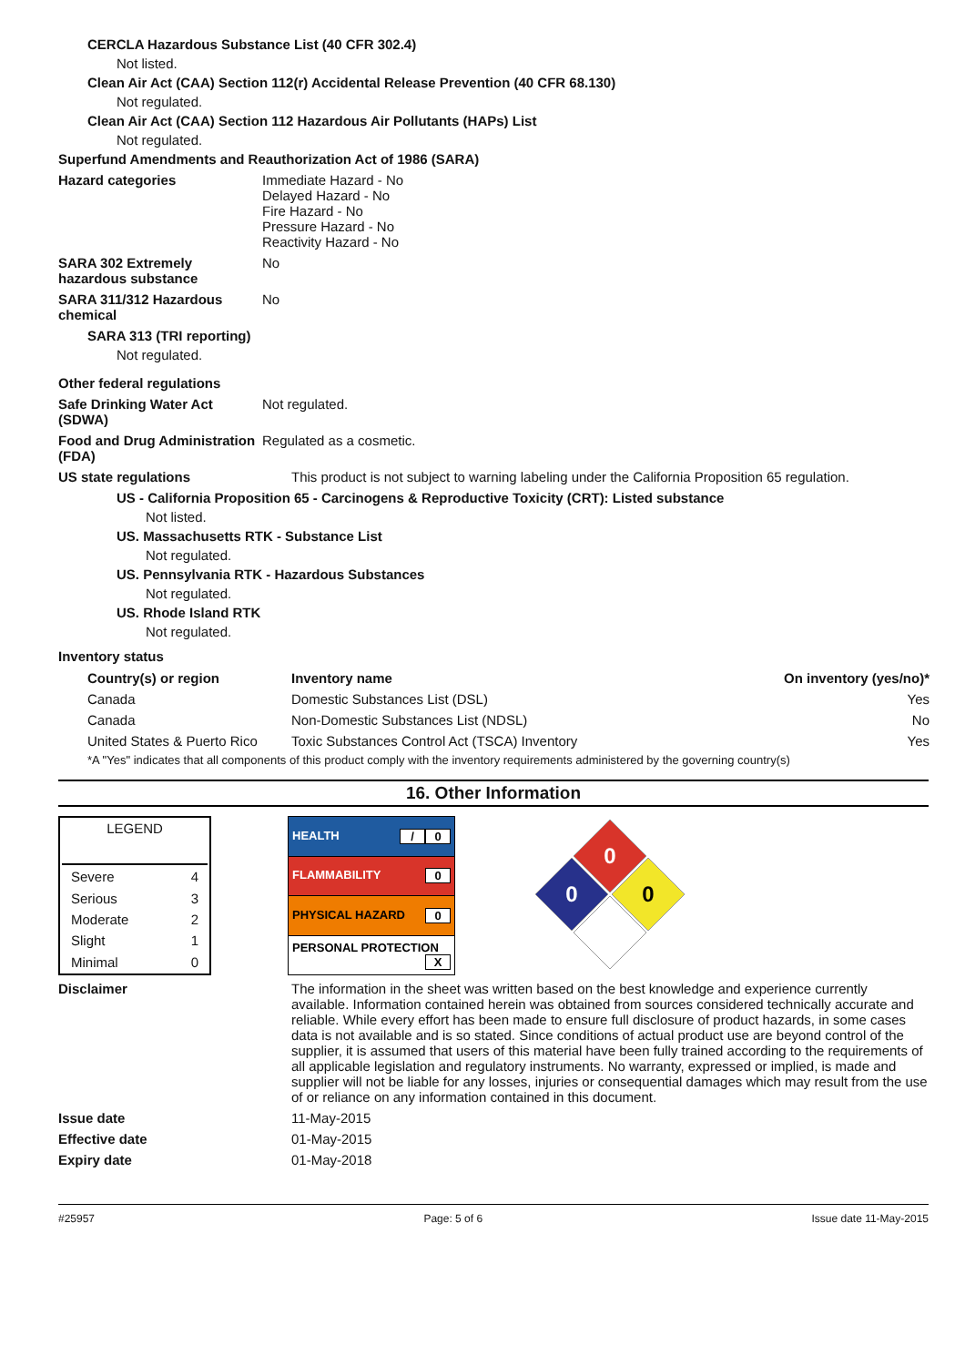CERCLA Hazardous Substance List (40 CFR 302.4)
Not listed.
Clean Air Act (CAA) Section 112(r) Accidental Release Prevention (40 CFR 68.130)
Not regulated.
Clean Air Act (CAA) Section 112 Hazardous Air Pollutants (HAPs) List
Not regulated.
Superfund Amendments and Reauthorization Act of 1986 (SARA)
Hazard categories Immediate Hazard - No
Delayed Hazard - No
Fire Hazard - No
Pressure Hazard - No
Reactivity Hazard - No
SARA 302 Extremely hazardous substance
No
SARA 311/312 Hazardous chemical
No
SARA 313 (TRI reporting)
Not regulated.
Other federal regulations
Safe Drinking Water Act (SDWA)
Not regulated.
Food and Drug Administration (FDA)
Regulated as a cosmetic.
US state regulations This product is not subject to warning labeling under the California Proposition 65 regulation.
US - California Proposition 65 - Carcinogens & Reproductive Toxicity (CRT): Listed substance
Not listed.
US. Massachusetts RTK - Substance List
Not regulated.
US. Pennsylvania RTK - Hazardous Substances
Not regulated.
US. Rhode Island RTK
Not regulated.
Inventory status
| Country(s) or region | Inventory name | On inventory (yes/no)* |
| --- | --- | --- |
| Canada | Domestic Substances List (DSL) | Yes |
| Canada | Non-Domestic Substances List (NDSL) | No |
| United States & Puerto Rico | Toxic Substances Control Act (TSCA) Inventory | Yes |
*A "Yes" indicates that all components of this product comply with the inventory requirements administered by the governing country(s)
16. Other Information
| LEGEND | |
| Severe | 4 |
| Serious | 3 |
| Moderate | 2 |
| Slight | 1 |
| Minimal | 0 |
| HEALTH 0 / |
| FLAMMABILITY 0 |
| PHYSICAL HAZARD 0 |
| PERSONAL PROTECTION X |
0
0
0
Disclaimer The information in the sheet was written based on the best knowledge and experience currently available. Information contained herein was obtained from sources considered technically accurate and reliable. While every effort has been made to ensure full disclosure of product hazards, in some cases data is not available and is so stated. Since conditions of actual product use are beyond control of the supplier, it is assumed that users of this material have been fully trained according to the requirements of all applicable legislation and regulatory instruments. No warranty, expressed or implied, is made and supplier will not be liable for any losses, injuries or consequential damages which may result from the use of or reliance on any information contained in this document.
Issue date 11-May-2015
Effective date 01-May-2015
Expiry date 01-May-2018
#25957 Page: 5 of 6 Issue date 11-May-2015